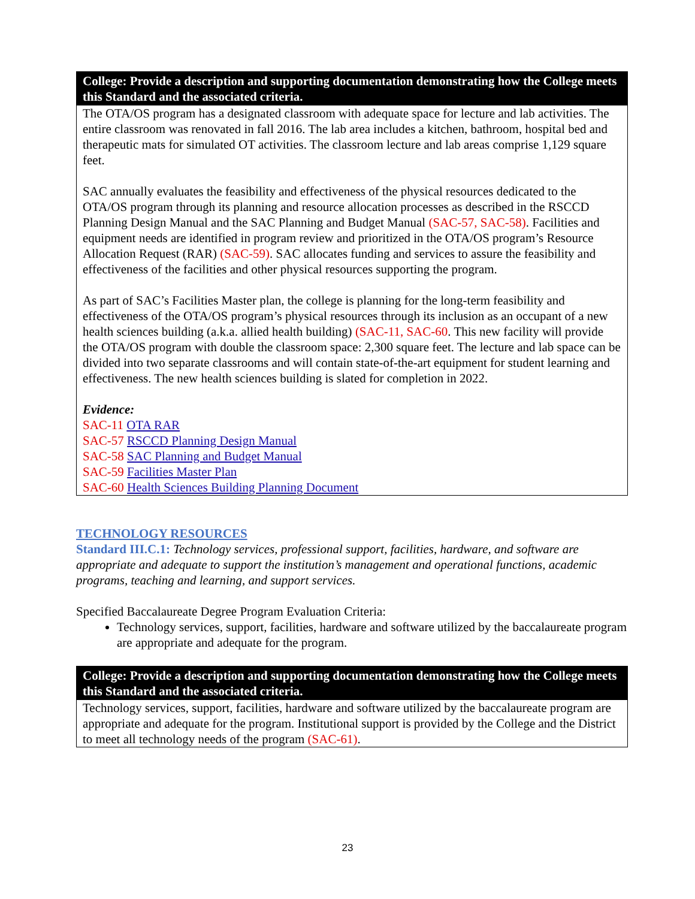College: Provide a description and supporting documentation demonstrating how the College meets this Standard and the associated criteria.
The OTA/OS program has a designated classroom with adequate space for lecture and lab activities. The entire classroom was renovated in fall 2016. The lab area includes a kitchen, bathroom, hospital bed and therapeutic mats for simulated OT activities. The classroom lecture and lab areas comprise 1,129 square feet.
SAC annually evaluates the feasibility and effectiveness of the physical resources dedicated to the OTA/OS program through its planning and resource allocation processes as described in the RSCCD Planning Design Manual and the SAC Planning and Budget Manual (SAC-57, SAC-58). Facilities and equipment needs are identified in program review and prioritized in the OTA/OS program’s Resource Allocation Request (RAR) (SAC-59). SAC allocates funding and services to assure the feasibility and effectiveness of the facilities and other physical resources supporting the program.
As part of SAC’s Facilities Master plan, the college is planning for the long-term feasibility and effectiveness of the OTA/OS program’s physical resources through its inclusion as an occupant of a new health sciences building (a.k.a. allied health building) (SAC-11, SAC-60. This new facility will provide the OTA/OS program with double the classroom space: 2,300 square feet. The lecture and lab space can be divided into two separate classrooms and will contain state-of-the-art equipment for student learning and effectiveness. The new health sciences building is slated for completion in 2022.
Evidence:
SAC-11 OTA RAR
SAC-57 RSCCD Planning Design Manual
SAC-58 SAC Planning and Budget Manual
SAC-59 Facilities Master Plan
SAC-60 Health Sciences Building Planning Document
TECHNOLOGY RESOURCES
Standard III.C.1: Technology services, professional support, facilities, hardware, and software are appropriate and adequate to support the institution’s management and operational functions, academic programs, teaching and learning, and support services.
Specified Baccalaureate Degree Program Evaluation Criteria:
Technology services, support, facilities, hardware and software utilized by the baccalaureate program are appropriate and adequate for the program.
College: Provide a description and supporting documentation demonstrating how the College meets this Standard and the associated criteria.
Technology services, support, facilities, hardware and software utilized by the baccalaureate program are appropriate and adequate for the program. Institutional support is provided by the College and the District to meet all technology needs of the program (SAC-61).
23